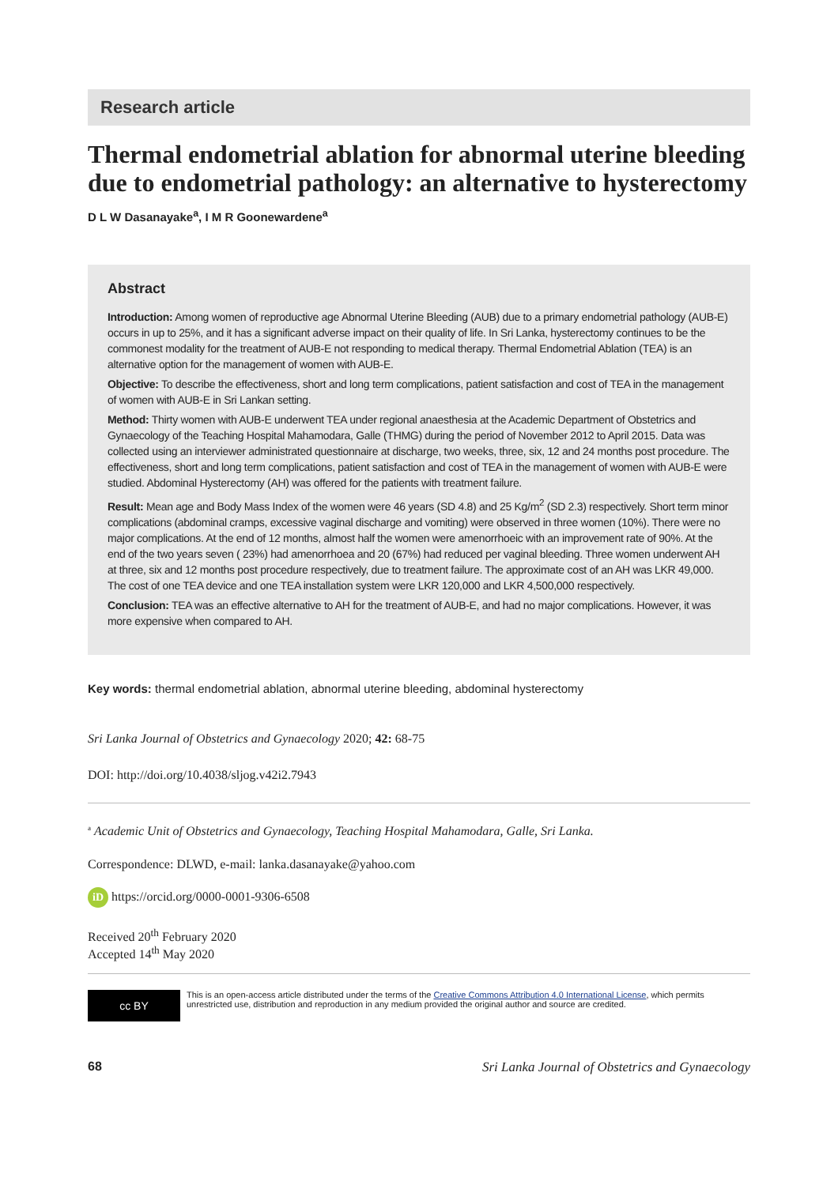Research article
Thermal endometrial ablation for abnormal uterine bleeding due to endometrial pathology: an alternative to hysterectomy
D L W Dasanayake<sup>a</sup>, I M R Goonewardene<sup>a</sup>
Abstract
Introduction: Among women of reproductive age Abnormal Uterine Bleeding (AUB) due to a primary endometrial pathology (AUB-E) occurs in up to 25%, and it has a significant adverse impact on their quality of life. In Sri Lanka, hysterectomy continues to be the commonest modality for the treatment of AUB-E not responding to medical therapy. Thermal Endometrial Ablation (TEA) is an alternative option for the management of women with AUB-E.
Objective: To describe the effectiveness, short and long term complications, patient satisfaction and cost of TEA in the management of women with AUB-E in Sri Lankan setting.
Method: Thirty women with AUB-E underwent TEA under regional anaesthesia at the Academic Department of Obstetrics and Gynaecology of the Teaching Hospital Mahamodara, Galle (THMG) during the period of November 2012 to April 2015. Data was collected using an interviewer administrated questionnaire at discharge, two weeks, three, six, 12 and 24 months post procedure. The effectiveness, short and long term complications, patient satisfaction and cost of TEA in the management of women with AUB-E were studied. Abdominal Hysterectomy (AH) was offered for the patients with treatment failure.
Result: Mean age and Body Mass Index of the women were 46 years (SD 4.8) and 25 Kg/m<sup>2</sup> (SD 2.3) respectively. Short term minor complications (abdominal cramps, excessive vaginal discharge and vomiting) were observed in three women (10%). There were no major complications. At the end of 12 months, almost half the women were amenorrhoeic with an improvement rate of 90%. At the end of the two years seven ( 23%) had amenorrhoea and 20 (67%) had reduced per vaginal bleeding. Three women underwent AH at three, six and 12 months post procedure respectively, due to treatment failure. The approximate cost of an AH was LKR 49,000. The cost of one TEA device and one TEA installation system were LKR 120,000 and LKR 4,500,000 respectively.
Conclusion: TEA was an effective alternative to AH for the treatment of AUB-E, and had no major complications. However, it was more expensive when compared to AH.
Key words: thermal endometrial ablation, abnormal uterine bleeding, abdominal hysterectomy
Sri Lanka Journal of Obstetrics and Gynaecology 2020; 42: 68-75
DOI: http://doi.org/10.4038/sljog.v42i2.7943
<sup>a</sup> Academic Unit of Obstetrics and Gynaecology, Teaching Hospital Mahamodara, Galle, Sri Lanka.
Correspondence: DLWD, e-mail: lanka.dasanayake@yahoo.com
iD https://orcid.org/0000-0001-9306-6508
Received 20<sup>th</sup> February 2020
Accepted 14<sup>th</sup> May 2020
cc BY
This is an open-access article distributed under the terms of the Creative Commons Attribution 4.0 International License, which permits unrestricted use, distribution and reproduction in any medium provided the original author and source are credited.
68 Sri Lanka Journal of Obstetrics and Gynaecology